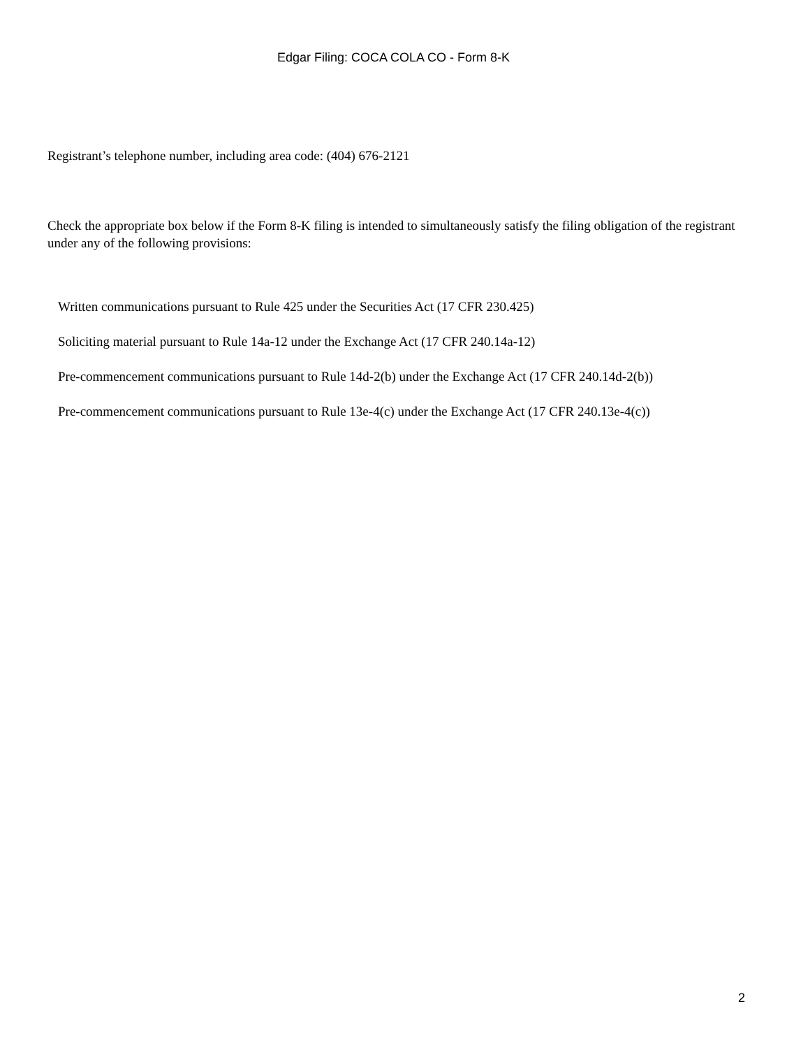Edgar Filing: COCA COLA CO - Form 8-K
Registrant’s telephone number, including area code: (404) 676-2121
Check the appropriate box below if the Form 8-K filing is intended to simultaneously satisfy the filing obligation of the registrant under any of the following provisions:
Written communications pursuant to Rule 425 under the Securities Act (17 CFR 230.425)
Soliciting material pursuant to Rule 14a-12 under the Exchange Act (17 CFR 240.14a-12)
Pre-commencement communications pursuant to Rule 14d-2(b) under the Exchange Act (17 CFR 240.14d-2(b))
Pre-commencement communications pursuant to Rule 13e-4(c) under the Exchange Act (17 CFR 240.13e-4(c))
2